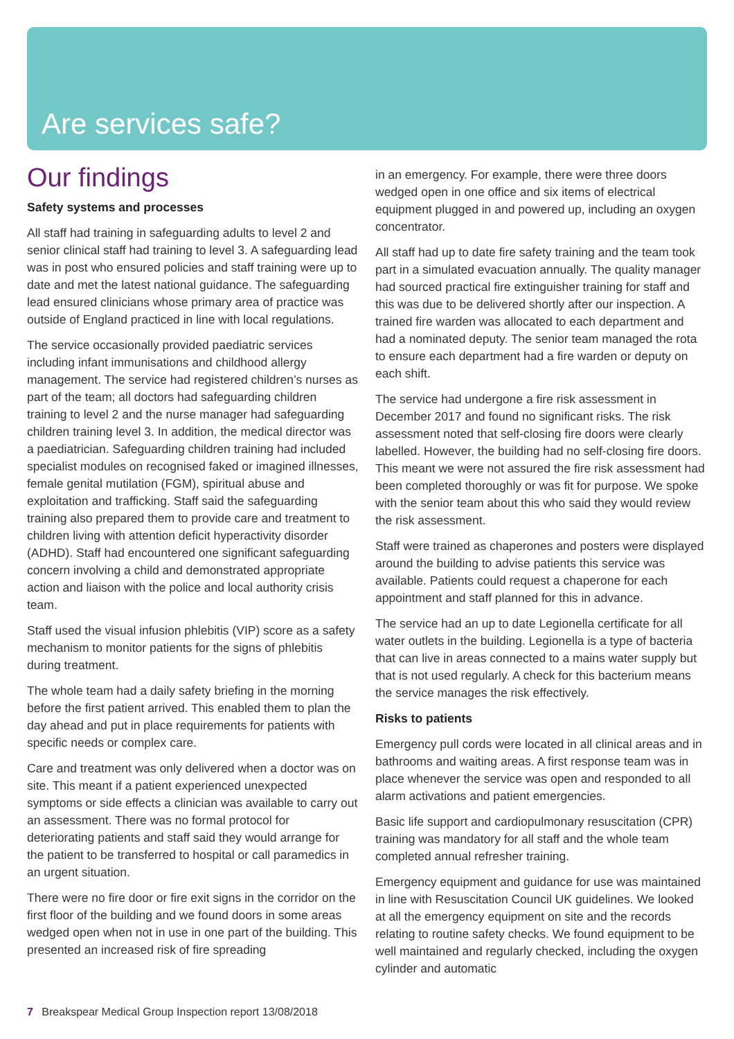Are services safe?
Our findings
Safety systems and processes
All staff had training in safeguarding adults to level 2 and senior clinical staff had training to level 3. A safeguarding lead was in post who ensured policies and staff training were up to date and met the latest national guidance. The safeguarding lead ensured clinicians whose primary area of practice was outside of England practiced in line with local regulations.
The service occasionally provided paediatric services including infant immunisations and childhood allergy management. The service had registered children’s nurses as part of the team; all doctors had safeguarding children training to level 2 and the nurse manager had safeguarding children training level 3. In addition, the medical director was a paediatrician. Safeguarding children training had included specialist modules on recognised faked or imagined illnesses, female genital mutilation (FGM), spiritual abuse and exploitation and trafficking. Staff said the safeguarding training also prepared them to provide care and treatment to children living with attention deficit hyperactivity disorder (ADHD). Staff had encountered one significant safeguarding concern involving a child and demonstrated appropriate action and liaison with the police and local authority crisis team.
Staff used the visual infusion phlebitis (VIP) score as a safety mechanism to monitor patients for the signs of phlebitis during treatment.
The whole team had a daily safety briefing in the morning before the first patient arrived. This enabled them to plan the day ahead and put in place requirements for patients with specific needs or complex care.
Care and treatment was only delivered when a doctor was on site. This meant if a patient experienced unexpected symptoms or side effects a clinician was available to carry out an assessment. There was no formal protocol for deteriorating patients and staff said they would arrange for the patient to be transferred to hospital or call paramedics in an urgent situation.
There were no fire door or fire exit signs in the corridor on the first floor of the building and we found doors in some areas wedged open when not in use in one part of the building. This presented an increased risk of fire spreading
in an emergency. For example, there were three doors wedged open in one office and six items of electrical equipment plugged in and powered up, including an oxygen concentrator.
All staff had up to date fire safety training and the team took part in a simulated evacuation annually. The quality manager had sourced practical fire extinguisher training for staff and this was due to be delivered shortly after our inspection. A trained fire warden was allocated to each department and had a nominated deputy. The senior team managed the rota to ensure each department had a fire warden or deputy on each shift.
The service had undergone a fire risk assessment in December 2017 and found no significant risks. The risk assessment noted that self-closing fire doors were clearly labelled. However, the building had no self-closing fire doors. This meant we were not assured the fire risk assessment had been completed thoroughly or was fit for purpose. We spoke with the senior team about this who said they would review the risk assessment.
Staff were trained as chaperones and posters were displayed around the building to advise patients this service was available. Patients could request a chaperone for each appointment and staff planned for this in advance.
The service had an up to date Legionella certificate for all water outlets in the building. Legionella is a type of bacteria that can live in areas connected to a mains water supply but that is not used regularly. A check for this bacterium means the service manages the risk effectively.
Risks to patients
Emergency pull cords were located in all clinical areas and in bathrooms and waiting areas. A first response team was in place whenever the service was open and responded to all alarm activations and patient emergencies.
Basic life support and cardiopulmonary resuscitation (CPR) training was mandatory for all staff and the whole team completed annual refresher training.
Emergency equipment and guidance for use was maintained in line with Resuscitation Council UK guidelines. We looked at all the emergency equipment on site and the records relating to routine safety checks. We found equipment to be well maintained and regularly checked, including the oxygen cylinder and automatic
7 Breakspear Medical Group Inspection report 13/08/2018